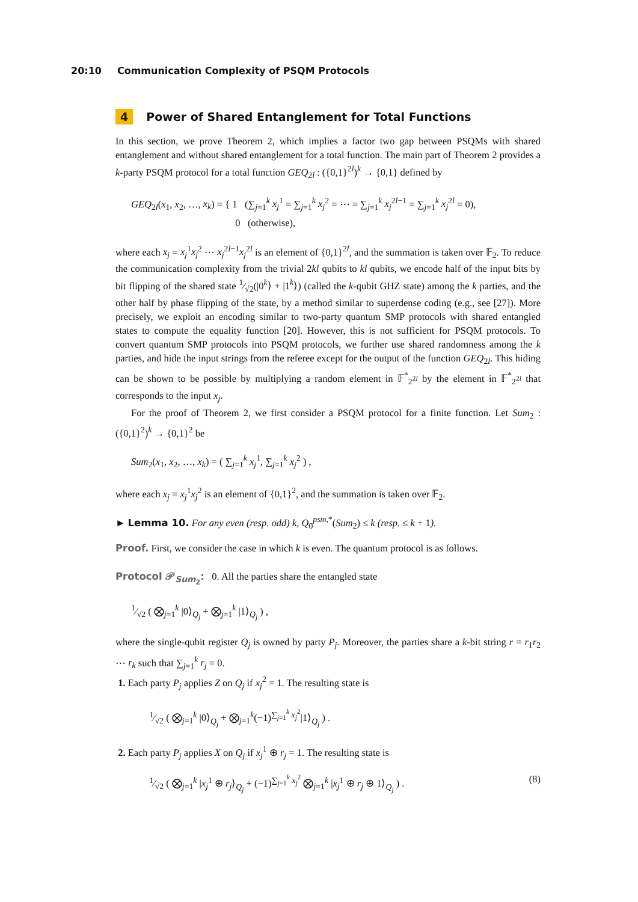20:10 Communication Complexity of PSQM Protocols
4 Power of Shared Entanglement for Total Functions
In this section, we prove Theorem 2, which implies a factor two gap between PSQMs with shared entanglement and without shared entanglement for a total function. The main part of Theorem 2 provides a k-party PSQM protocol for a total function GEQ<sub>2l</sub> : ({0,1}<sup>2l</sup>)<sup>k</sup> → {0,1} defined by
GEQ<sub>2l</sub>(x<sub>1</sub>, x<sub>2</sub>, …, x<sub>k</sub>) = { 1 (∑<sub>j=1</sub><sup>k</sup> x<sub>j</sub><sup>1</sup> = ∑<sub>j=1</sub><sup>k</sup> x<sub>j</sub><sup>2</sup> = ⋯ = ∑<sub>j=1</sub><sup>k</sup> x<sub>j</sub><sup>2l−1</sup> = ∑<sub>j=1</sub><sup>k</sup> x<sub>j</sub><sup>2l</sup> = 0),
0 (otherwise),
where each x<sub>j</sub> = x<sub>j</sub><sup>1</sup>x<sub>j</sub><sup>2</sup> ⋯ x<sub>j</sub><sup>2l−1</sup>x<sub>j</sub><sup>2l</sup> is an element of {0,1}<sup>2l</sup>, and the summation is taken over 𝔽<sub>2</sub>. To reduce the communication complexity from the trivial 2kl qubits to kl qubits, we encode half of the input bits by bit flipping of the shared state 1⁄√2(|0<sup>k</sup>⟩ + |1<sup>k</sup>⟩) (called the k-qubit GHZ state) among the k parties, and the other half by phase flipping of the state, by a method similar to superdense coding (e.g., see [27]). More precisely, we exploit an encoding similar to two-party quantum SMP protocols with shared entangled states to compute the equality function [20]. However, this is not sufficient for PSQM protocols. To convert quantum SMP protocols into PSQM protocols, we further use shared randomness among the k parties, and hide the input strings from the referee except for the output of the function GEQ<sub>2l</sub>. This hiding can be shown to be possible by multiplying a random element in 𝔽<sup>*</sup><sub>2<sup>2l</sup></sub> by the element in 𝔽<sup>*</sup><sub>2<sup>2l</sup></sub> that corresponds to the input x<sub>j</sub>.
For the proof of Theorem 2, we first consider a PSQM protocol for a finite function. Let Sum<sub>2</sub> : ({0,1}<sup>2</sup>)<sup>k</sup> → {0,1}<sup>2</sup> be
Sum<sub>2</sub>(x<sub>1</sub>, x<sub>2</sub>, …, x<sub>k</sub>) = ( ∑<sub>j=1</sub><sup>k</sup> x<sub>j</sub><sup>1</sup>, ∑<sub>j=1</sub><sup>k</sup> x<sub>j</sub><sup>2</sup> ) ,
where each x<sub>j</sub> = x<sub>j</sub><sup>1</sup>x<sub>j</sub><sup>2</sup> is an element of {0,1}<sup>2</sup>, and the summation is taken over 𝔽<sub>2</sub>.
► Lemma 10. For any even (resp. odd) k, Q<sub>0</sub><sup>psm,*</sup>(Sum<sub>2</sub>) ≤ k (resp. ≤ k + 1).
Proof. First, we consider the case in which k is even. The quantum protocol is as follows.
Protocol 𝒫<sub>Sum<sub>2</sub></sub>: 0. All the parties share the entangled state
1⁄√2 ( ⨂<sub>j=1</sub><sup>k</sup> |0⟩<sub>Q<sub>j</sub></sub> + ⨂<sub>j=1</sub><sup>k</sup> |1⟩<sub>Q<sub>j</sub></sub> ) ,
where the single-qubit register Q<sub>j</sub> is owned by party P<sub>j</sub>. Moreover, the parties share a k-bit string r = r<sub>1</sub>r<sub>2</sub> ⋯ r<sub>k</sub> such that ∑<sub>j=1</sub><sup>k</sup> r<sub>j</sub> = 0.
1. Each party P<sub>j</sub> applies Z on Q<sub>j</sub> if x<sub>j</sub><sup>2</sup> = 1. The resulting state is
1⁄√2 ( ⨂<sub>j=1</sub><sup>k</sup> |0⟩<sub>Q<sub>j</sub></sub> + ⨂<sub>j=1</sub><sup>k</sup>(−1)<sup>∑<sub>j=1</sub><sup>k</sup> x<sub>j</sub><sup>2</sup></sup>|1⟩<sub>Q<sub>j</sub></sub> ) .
2. Each party P<sub>j</sub> applies X on Q<sub>j</sub> if x<sub>j</sub><sup>1</sup> ⊕ r<sub>j</sub> = 1. The resulting state is
1⁄√2 ( ⨂<sub>j=1</sub><sup>k</sup> |x<sub>j</sub><sup>1</sup> ⊕ r<sub>j</sub>⟩<sub>Q<sub>j</sub></sub> + (−1)<sup>∑<sub>j=1</sub><sup>k</sup> x<sub>j</sub><sup>2</sup></sup> ⨂<sub>j=1</sub><sup>k</sup> |x<sub>j</sub><sup>1</sup> ⊕ r<sub>j</sub> ⊕ 1⟩<sub>Q<sub>j</sub></sub> ) . (8)